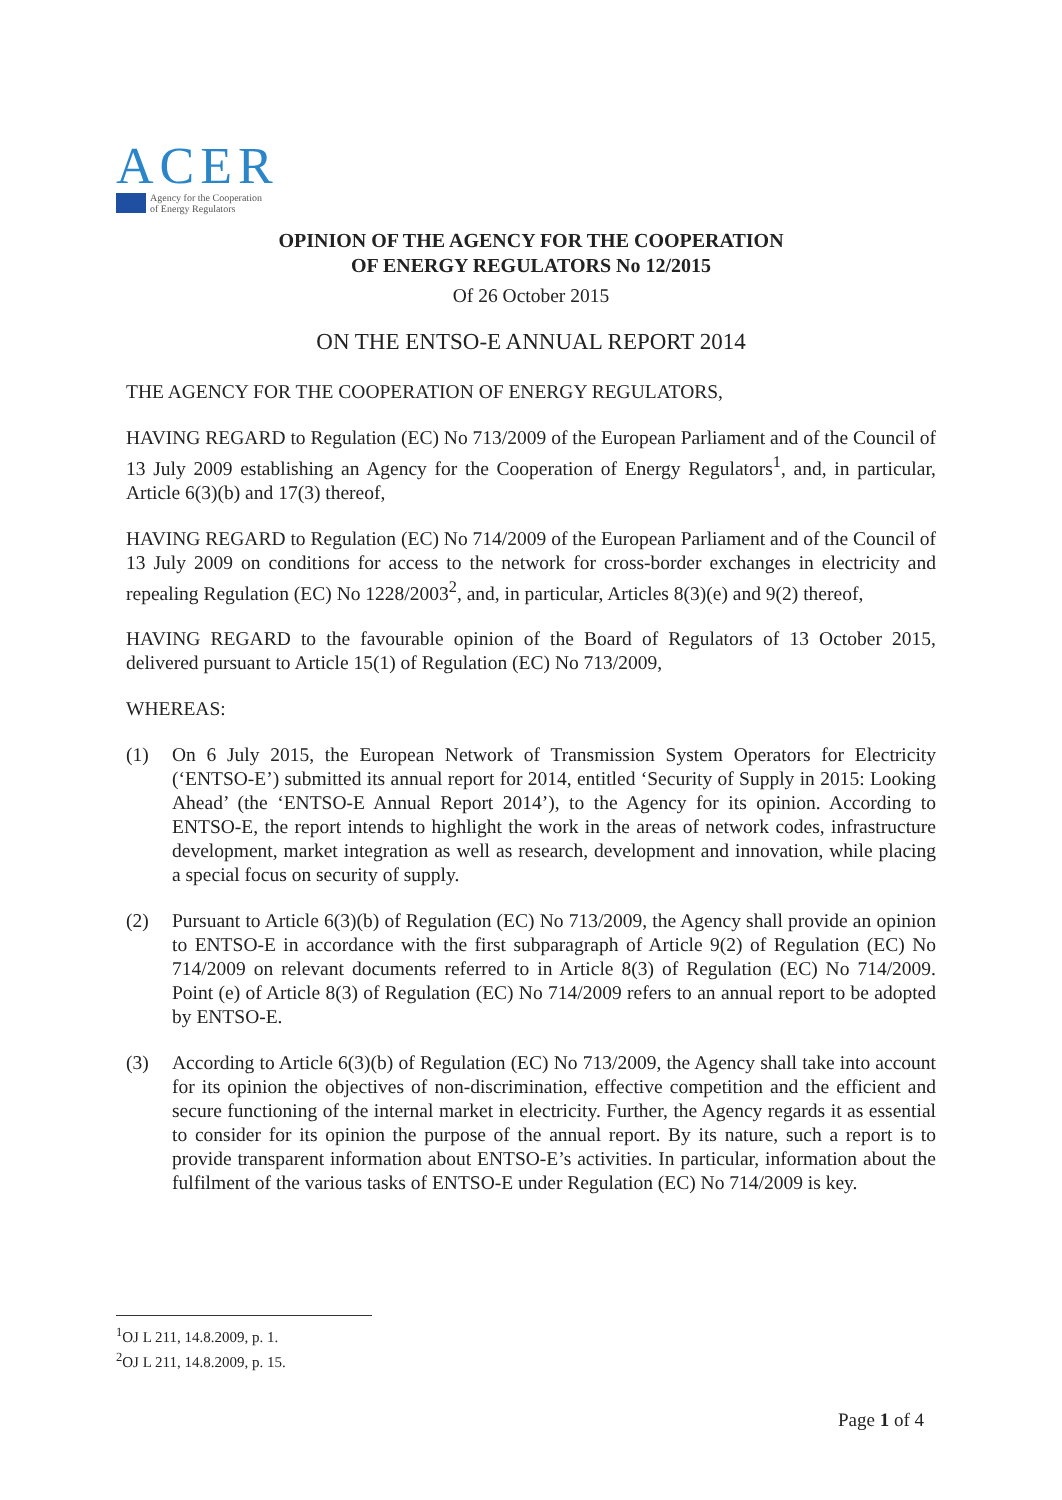ACER
Agency for the Cooperation
of Energy Regulators
OPINION OF THE AGENCY FOR THE COOPERATION
OF ENERGY REGULATORS No 12/2015
Of 26 October 2015
ON THE ENTSO-E ANNUAL REPORT 2014
THE AGENCY FOR THE COOPERATION OF ENERGY REGULATORS,
HAVING REGARD to Regulation (EC) No 713/2009 of the European Parliament and of the Council of 13 July 2009 establishing an Agency for the Cooperation of Energy Regulators<sup>1</sup>, and, in particular, Article 6(3)(b) and 17(3) thereof,
HAVING REGARD to Regulation (EC) No 714/2009 of the European Parliament and of the Council of 13 July 2009 on conditions for access to the network for cross-border exchanges in electricity and repealing Regulation (EC) No 1228/2003<sup>2</sup>, and, in particular, Articles 8(3)(e) and 9(2) thereof,
HAVING REGARD to the favourable opinion of the Board of Regulators of 13 October 2015, delivered pursuant to Article 15(1) of Regulation (EC) No 713/2009,
WHEREAS:
(1) On 6 July 2015, the European Network of Transmission System Operators for Electricity (‘ENTSO-E’) submitted its annual report for 2014, entitled ‘Security of Supply in 2015: Looking Ahead’ (the ‘ENTSO-E Annual Report 2014’), to the Agency for its opinion. According to ENTSO-E, the report intends to highlight the work in the areas of network codes, infrastructure development, market integration as well as research, development and innovation, while placing a special focus on security of supply.
(2) Pursuant to Article 6(3)(b) of Regulation (EC) No 713/2009, the Agency shall provide an opinion to ENTSO-E in accordance with the first subparagraph of Article 9(2) of Regulation (EC) No 714/2009 on relevant documents referred to in Article 8(3) of Regulation (EC) No 714/2009. Point (e) of Article 8(3) of Regulation (EC) No 714/2009 refers to an annual report to be adopted by ENTSO-E.
(3) According to Article 6(3)(b) of Regulation (EC) No 713/2009, the Agency shall take into account for its opinion the objectives of non-discrimination, effective competition and the efficient and secure functioning of the internal market in electricity. Further, the Agency regards it as essential to consider for its opinion the purpose of the annual report. By its nature, such a report is to provide transparent information about ENTSO-E’s activities. In particular, information about the fulfilment of the various tasks of ENTSO-E under Regulation (EC) No 714/2009 is key.
<sup>1</sup> OJ L 211, 14.8.2009, p. 1.
<sup>2</sup> OJ L 211, 14.8.2009, p. 15.
Page 1 of 4